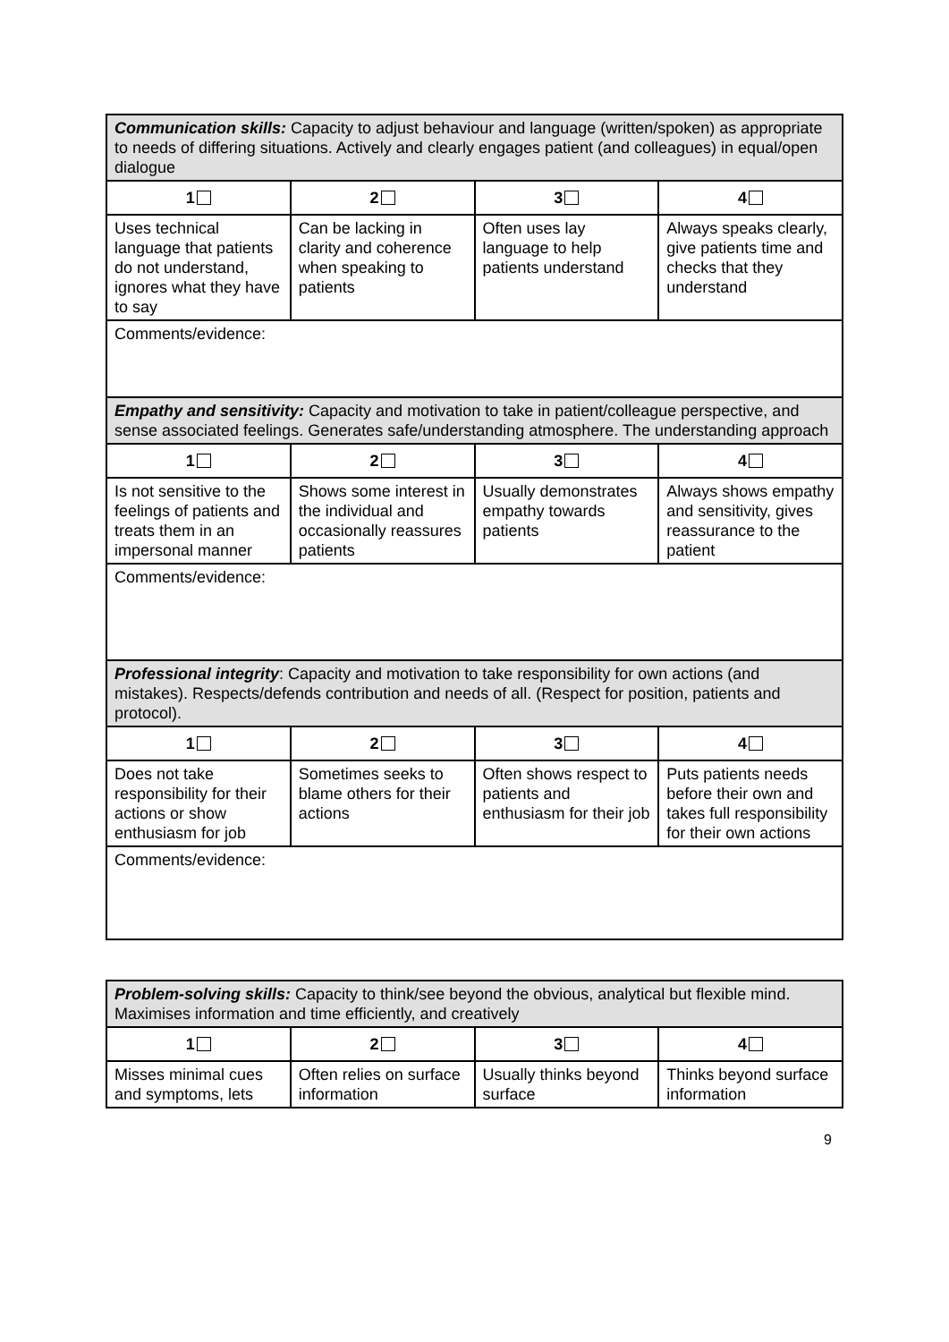| Communication skills: Capacity to adjust behaviour and language (written/spoken) as appropriate to needs of differing situations. Actively and clearly engages patient (and colleagues) in equal/open dialogue | | | |
| 1 | 2 | 3 | 4 |
| Uses technical language that patients do not understand, ignores what they have to say | Can be lacking in clarity and coherence when speaking to patients | Often uses lay language to help patients understand | Always speaks clearly, give patients time and checks that they understand |
| Comments/evidence: | | | |
| Empathy and sensitivity: Capacity and motivation to take in patient/colleague perspective, and sense associated feelings. Generates safe/understanding atmosphere. The understanding approach | | | |
| 1 | 2 | 3 | 4 |
| Is not sensitive to the feelings of patients and treats them in an impersonal manner | Shows some interest in the individual and occasionally reassures patients | Usually demonstrates empathy towards patients | Always shows empathy and sensitivity, gives reassurance to the patient |
| Comments/evidence: | | | |
| Professional integrity : Capacity and motivation to take responsibility for own actions (and mistakes). Respects/defends contribution and needs of all. (Respect for position, patients and protocol). | | | |
| 1 | 2 | 3 | 4 |
| Does not take responsibility for their actions or show enthusiasm for job | Sometimes seeks to blame others for their actions | Often shows respect to patients and enthusiasm for their job | Puts patients needs before their own and takes full responsibility for their own actions |
| Comments/evidence: | | | |
| Problem-solving skills: Capacity to think/see beyond the obvious, analytical but flexible mind. Maximises information and time efficiently, and creatively | | | |
| 1 | 2 | 3 | 4 |
| Misses minimal cues and symptoms, lets | Often relies on surface information | Usually thinks beyond surface | Thinks beyond surface information |
9